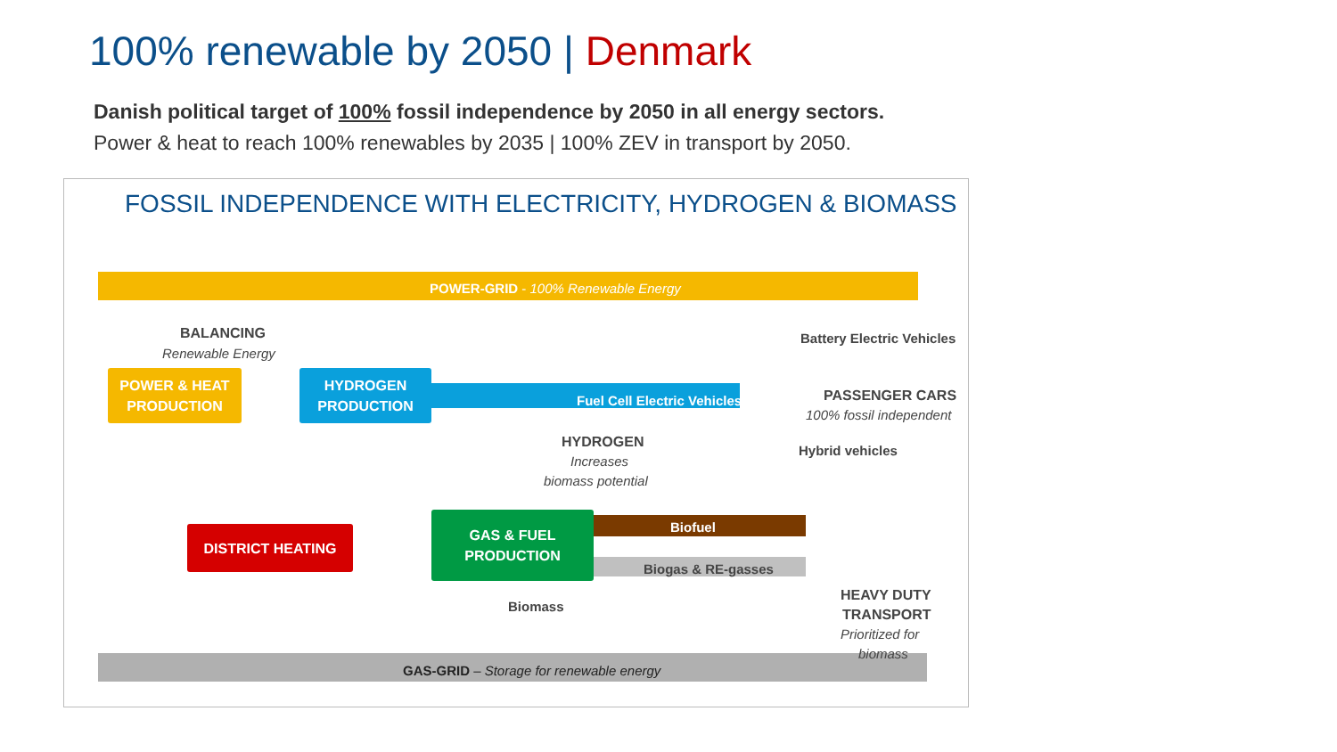100% renewable by 2050 | Denmark
Danish political target of 100% fossil independence by 2050 in all energy sectors.
Power & heat to reach 100% renewables by 2035 | 100% ZEV in transport by 2050.
FOSSIL INDEPENDENCE WITH ELECTRICITY, HYDROGEN & BIOMASS
POWER-GRID - 100% Renewable Energy
BALANCING
Renewable Energy
Battery Electric Vehicles
POWER & HEAT
PRODUCTION
HYDROGEN
PRODUCTION
Fuel Cell Electric Vehicles PASSENGER CARS
100% fossil independent
HYDROGEN
Increases
biomass potential
Hybrid vehicles
GAS & FUEL
PRODUCTION
DISTRICT HEATING Biofuel
Biogas & RE-gasses
Biomass
HEAVY DUTY
TRANSPORT
Prioritized for
biomass
GAS-GRID – Storage for renewable energy